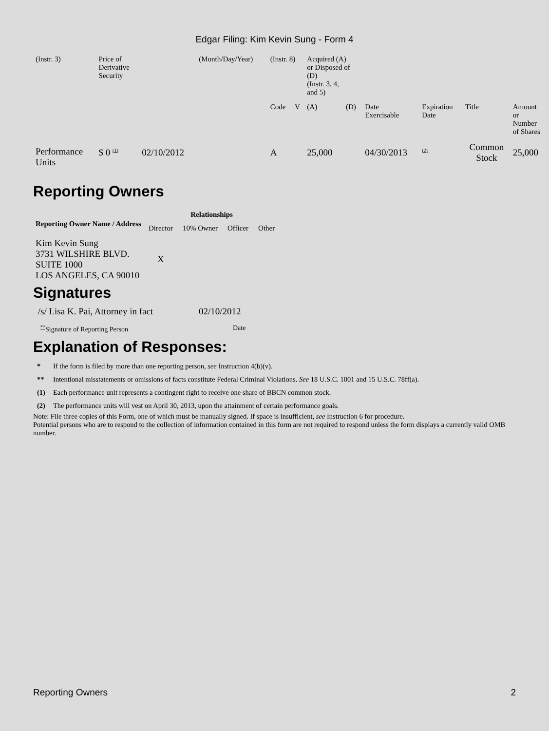Edgar Filing: Kim Kevin Sung - Form 4
| (Instr. 3) | Price of Derivative Security | | (Month/Day/Year) | (Instr. 8) | | Acquired (A) or Disposed of (D) (Instr. 3, 4, and 5) | | | | | |
| | | | | Code | V | (A) | (D) | Date Exercisable | Expiration Date | Title | Amount or Number of Shares |
| Performance Units | $ 0 <sup>(1)</sup> | 02/10/2012 | | A | | 25,000 | | 04/30/2013 | <sup>(2)</sup> | Common Stock | 25,000 |
Reporting Owners
| Reporting Owner Name / Address | Relationships | | | |
| --- | --- | --- | --- | --- |
| | Director | 10% Owner | Officer | Other |
| Kim Kevin Sung 3731 WILSHIRE BLVD. SUITE 1000 LOS ANGELES, CA 90010 | X | | | |
Signatures
| /s/ Lisa K. Pai, Attorney in fact | 02/10/2012 |
| <sup>**</sup> Signature of Reporting Person | Date |
Explanation of Responses:
| * | If the form is filed by more than one reporting person, see Instruction 4(b)(v). |
| ** | Intentional misstatements or omissions of facts constitute Federal Criminal Violations. See 18 U.S.C. 1001 and 15 U.S.C. 78ff(a). |
| (1) | Each performance unit represents a contingent right to receive one share of BBCN common stock. |
| (2) | The performance units will vest on April 30, 2013, upon the attainment of certain performance goals. |
Note: File three copies of this Form, one of which must be manually signed. If space is insufficient, see Instruction 6 for procedure.
Potential persons who are to respond to the collection of information contained in this form are not required to respond unless the form displays a currently valid OMB number.
Reporting Owners 2